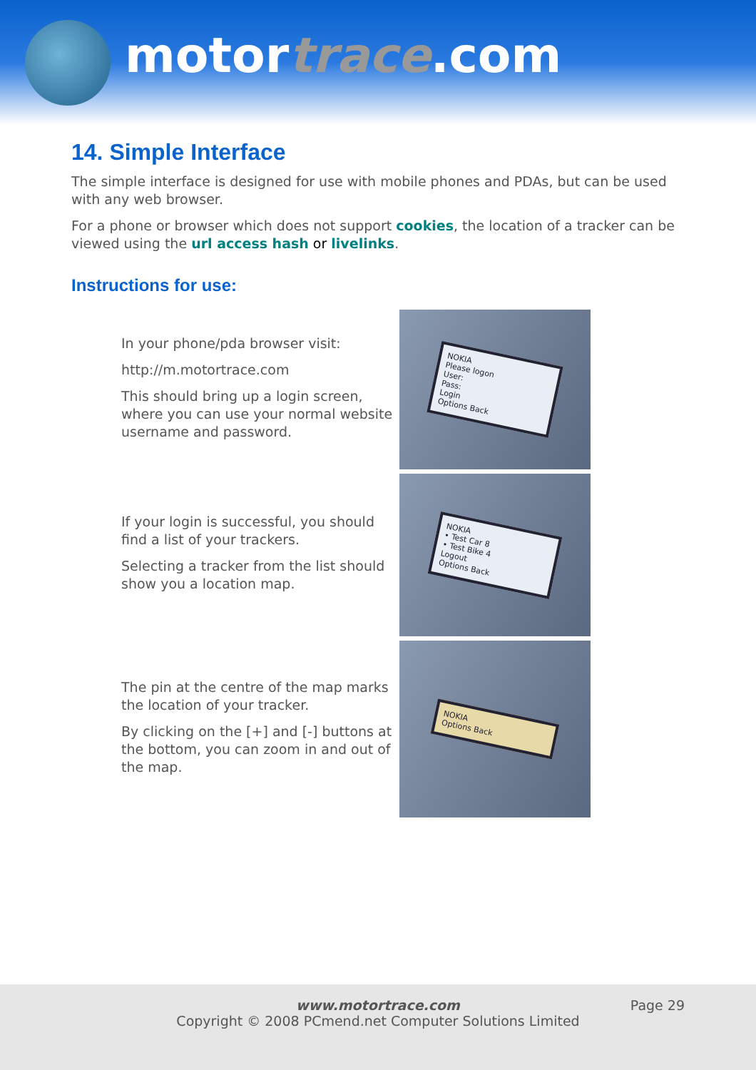motortrace.com
14. Simple Interface
The simple interface is designed for use with mobile phones and PDAs, but can be used with any web browser.
For a phone or browser which does not support cookies, the location of a tracker can be viewed using the url access hash or livelinks.
Instructions for use:
In your phone/pda browser visit:
http://m.motortrace.com
This should bring up a login screen, where you can use your normal website username and password.
NOKIA
Please logon
User:
Pass:
Login
Options Back
If your login is successful, you should find a list of your trackers.
Selecting a tracker from the list should show you a location map.
NOKIA
• Test Car 8
• Test Bike 4
Logout
Options Back
The pin at the centre of the map marks the location of your tracker.
By clicking on the [+] and [-] buttons at the bottom, you can zoom in and out of the map.
NOKIA
Options Back
www.motortrace.com
Copyright © 2008 PCmend.net Computer Solutions Limited
Page 29